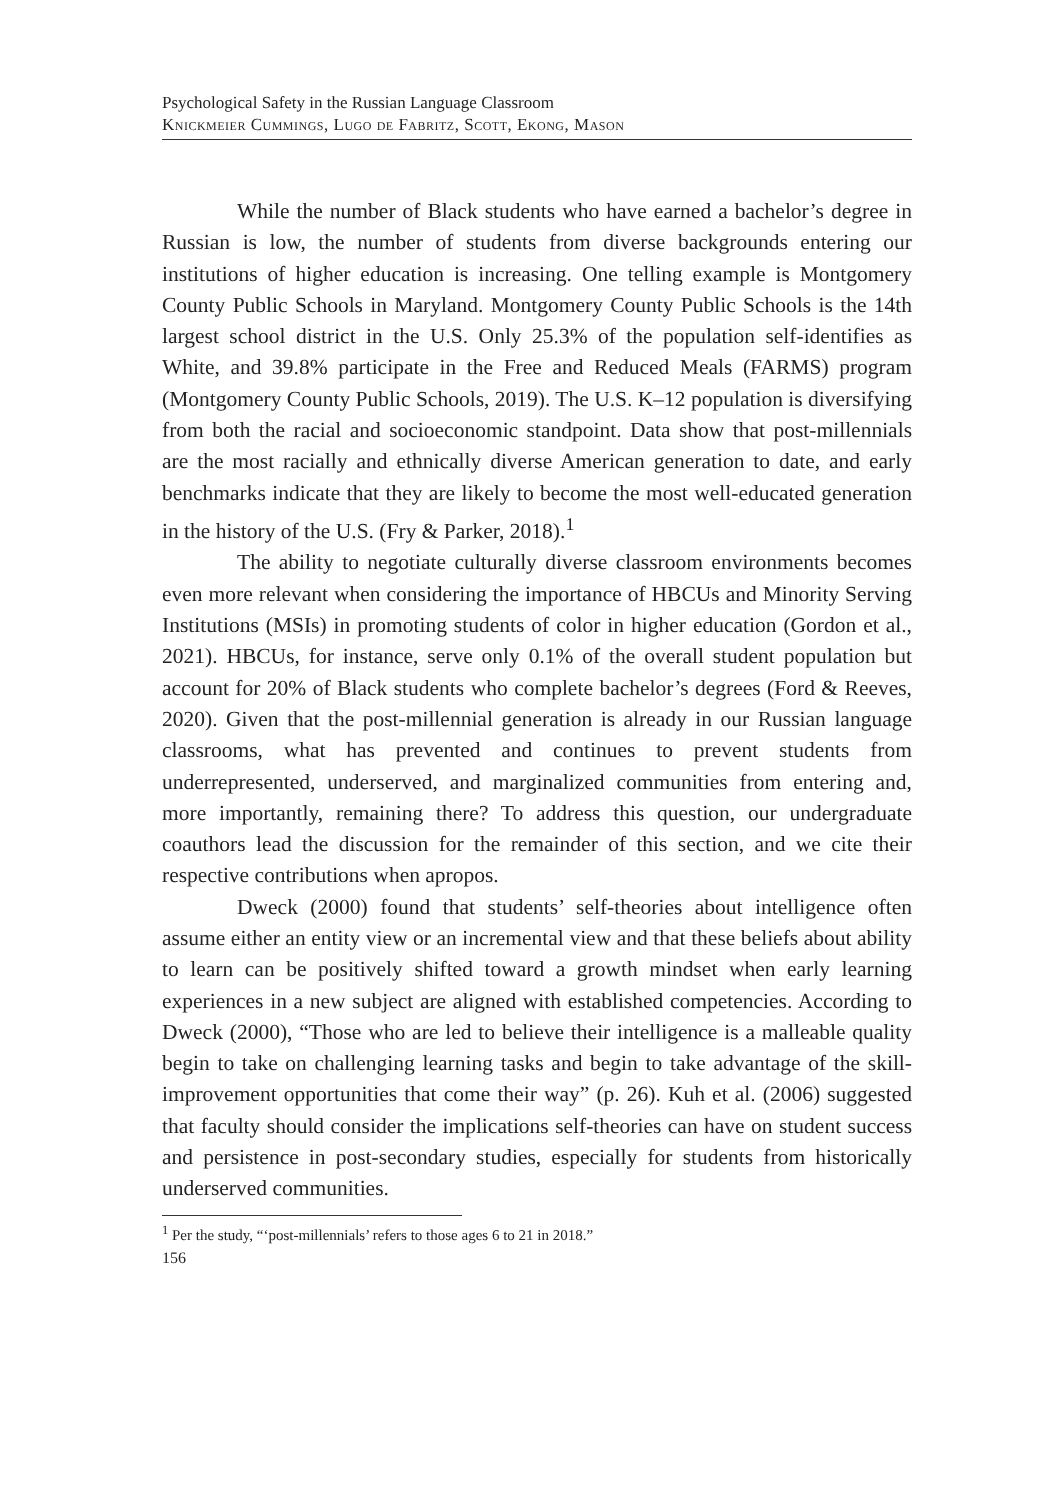Psychological Safety in the Russian Language Classroom
Knickmeier Cummings, Lugo de Fabritz, Scott, Ekong, Mason
While the number of Black students who have earned a bachelor’s degree in Russian is low, the number of students from diverse backgrounds entering our institutions of higher education is increasing. One telling example is Montgomery County Public Schools in Maryland. Montgomery County Public Schools is the 14th largest school district in the U.S. Only 25.3% of the population self-identifies as White, and 39.8% participate in the Free and Reduced Meals (FARMS) program (Montgomery County Public Schools, 2019). The U.S. K–12 population is diversifying from both the racial and socioeconomic standpoint. Data show that post-millennials are the most racially and ethnically diverse American generation to date, and early benchmarks indicate that they are likely to become the most well-educated generation in the history of the U.S. (Fry & Parker, 2018).<sup>1</sup>
The ability to negotiate culturally diverse classroom environments becomes even more relevant when considering the importance of HBCUs and Minority Serving Institutions (MSIs) in promoting students of color in higher education (Gordon et al., 2021). HBCUs, for instance, serve only 0.1% of the overall student population but account for 20% of Black students who complete bachelor’s degrees (Ford & Reeves, 2020). Given that the post-millennial generation is already in our Russian language classrooms, what has prevented and continues to prevent students from underrepresented, underserved, and marginalized communities from entering and, more importantly, remaining there? To address this question, our undergraduate coauthors lead the discussion for the remainder of this section, and we cite their respective contributions when apropos.
Dweck (2000) found that students’ self-theories about intelligence often assume either an entity view or an incremental view and that these beliefs about ability to learn can be positively shifted toward a growth mindset when early learning experiences in a new subject are aligned with established competencies. According to Dweck (2000), “Those who are led to believe their intelligence is a malleable quality begin to take on challenging learning tasks and begin to take advantage of the skill-improvement opportunities that come their way” (p. 26). Kuh et al. (2006) suggested that faculty should consider the implications self-theories can have on student success and persistence in post-secondary studies, especially for students from historically underserved communities.
<sup>1</sup> Per the study, “‘post-millennials’ refers to those ages 6 to 21 in 2018.”
156